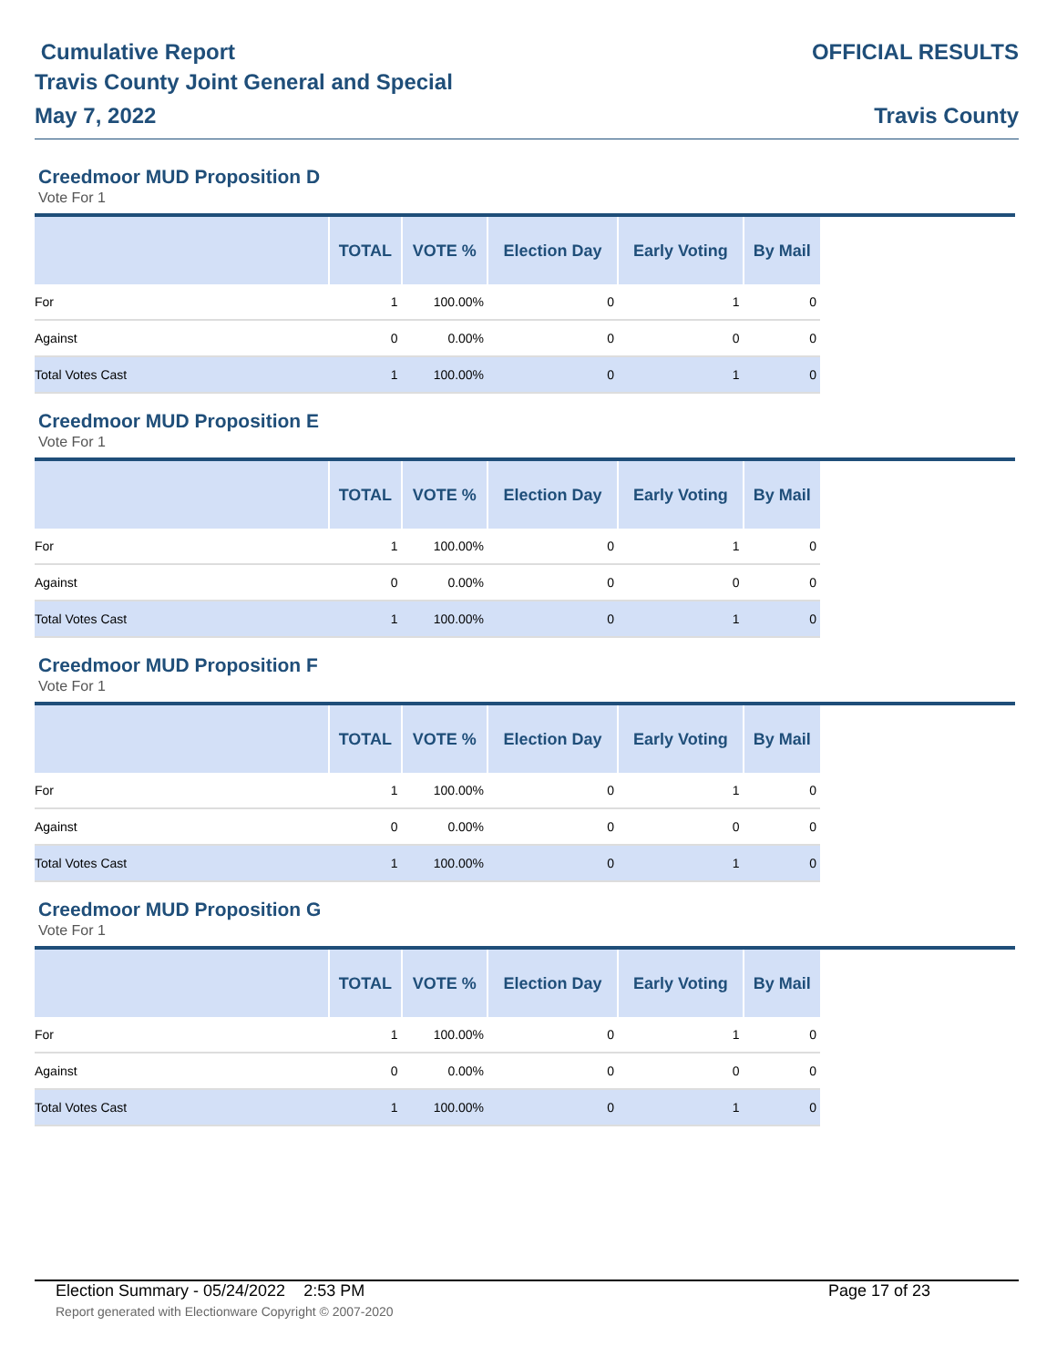Cumulative Report
Travis County Joint General and Special
May 7, 2022
OFFICIAL RESULTS
Travis County
Creedmoor MUD Proposition D
Vote For 1
| | TOTAL | VOTE % | Election Day | Early Voting | By Mail |
| --- | --- | --- | --- | --- | --- |
| For | 1 | 100.00% | 0 | 1 | 0 |
| Against | 0 | 0.00% | 0 | 0 | 0 |
| Total Votes Cast | 1 | 100.00% | 0 | 1 | 0 |
Creedmoor MUD Proposition E
Vote For 1
| | TOTAL | VOTE % | Election Day | Early Voting | By Mail |
| --- | --- | --- | --- | --- | --- |
| For | 1 | 100.00% | 0 | 1 | 0 |
| Against | 0 | 0.00% | 0 | 0 | 0 |
| Total Votes Cast | 1 | 100.00% | 0 | 1 | 0 |
Creedmoor MUD Proposition F
Vote For 1
| | TOTAL | VOTE % | Election Day | Early Voting | By Mail |
| --- | --- | --- | --- | --- | --- |
| For | 1 | 100.00% | 0 | 1 | 0 |
| Against | 0 | 0.00% | 0 | 0 | 0 |
| Total Votes Cast | 1 | 100.00% | 0 | 1 | 0 |
Creedmoor MUD Proposition G
Vote For 1
| | TOTAL | VOTE % | Election Day | Early Voting | By Mail |
| --- | --- | --- | --- | --- | --- |
| For | 1 | 100.00% | 0 | 1 | 0 |
| Against | 0 | 0.00% | 0 | 0 | 0 |
| Total Votes Cast | 1 | 100.00% | 0 | 1 | 0 |
Election Summary - 05/24/2022 2:53 PM Page 17 of 23
Report generated with Electionware Copyright © 2007-2020